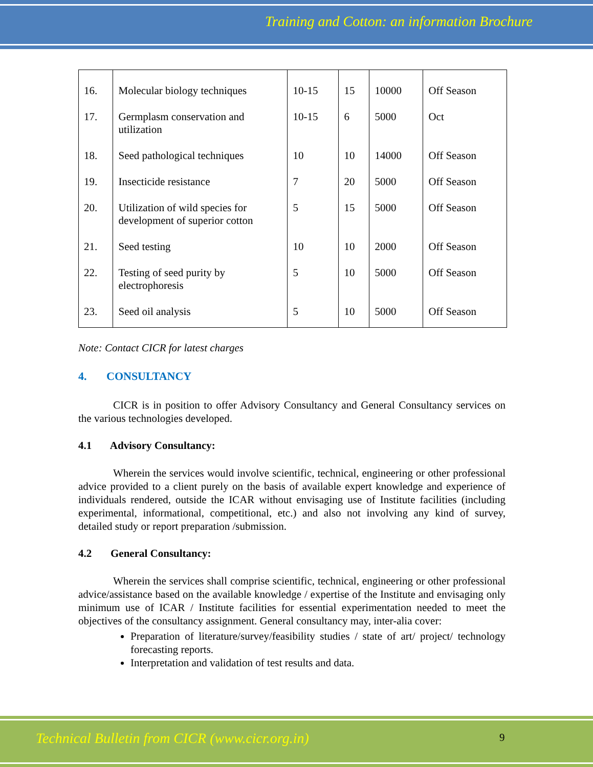Training and Cotton: an information Brochure
| 16. | Molecular biology techniques | 10-15 | 15 | 10000 | Off Season |
| 17. | Germplasm conservation and utilization | 10-15 | 6 | 5000 | Oct |
| 18. | Seed pathological techniques | 10 | 10 | 14000 | Off Season |
| 19. | Insecticide resistance | 7 | 20 | 5000 | Off Season |
| 20. | Utilization of wild species for development of superior cotton | 5 | 15 | 5000 | Off Season |
| 21. | Seed testing | 10 | 10 | 2000 | Off Season |
| 22. | Testing of seed purity by electrophoresis | 5 | 10 | 5000 | Off Season |
| 23. | Seed oil analysis | 5 | 10 | 5000 | Off Season |
Note: Contact CICR for latest charges
4. CONSULTANCY
CICR is in position to offer Advisory Consultancy and General Consultancy services on the various technologies developed.
4.1 Advisory Consultancy:
Wherein the services would involve scientific, technical, engineering or other professional advice provided to a client purely on the basis of available expert knowledge and experience of individuals rendered, outside the ICAR without envisaging use of Institute facilities (including experimental, informational, competitional, etc.) and also not involving any kind of survey, detailed study or report preparation /submission.
4.2 General Consultancy:
Wherein the services shall comprise scientific, technical, engineering or other professional advice/assistance based on the available knowledge / expertise of the Institute and envisaging only minimum use of ICAR / Institute facilities for essential experimentation needed to meet the objectives of the consultancy assignment. General consultancy may, inter-alia cover:
Preparation of literature/survey/feasibility studies / state of art/ project/ technology forecasting reports.
Interpretation and validation of test results and data.
Technical Bulletin from CICR (www.cicr.org.in)
9